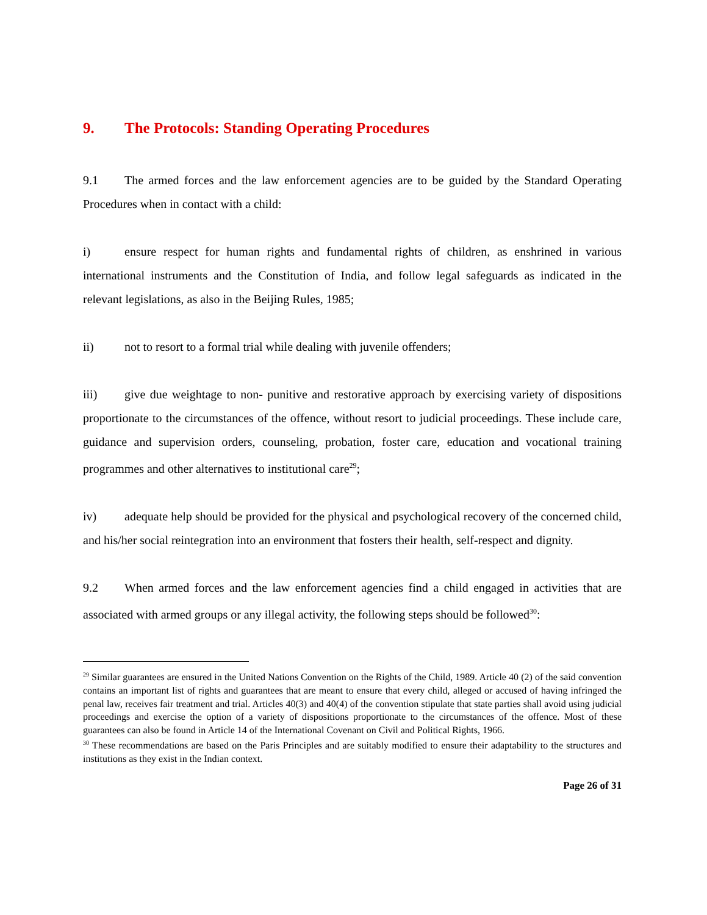9. The Protocols: Standing Operating Procedures
9.1 The armed forces and the law enforcement agencies are to be guided by the Standard Operating Procedures when in contact with a child:
i) ensure respect for human rights and fundamental rights of children, as enshrined in various international instruments and the Constitution of India, and follow legal safeguards as indicated in the relevant legislations, as also in the Beijing Rules, 1985;
ii) not to resort to a formal trial while dealing with juvenile offenders;
iii) give due weightage to non- punitive and restorative approach by exercising variety of dispositions proportionate to the circumstances of the offence, without resort to judicial proceedings. These include care, guidance and supervision orders, counseling, probation, foster care, education and vocational training programmes and other alternatives to institutional care<sup>29</sup>;
iv) adequate help should be provided for the physical and psychological recovery of the concerned child, and his/her social reintegration into an environment that fosters their health, self-respect and dignity.
9.2 When armed forces and the law enforcement agencies find a child engaged in activities that are associated with armed groups or any illegal activity, the following steps should be followed<sup>30</sup>:
<sup>29</sup> Similar guarantees are ensured in the United Nations Convention on the Rights of the Child, 1989. Article 40 (2) of the said convention contains an important list of rights and guarantees that are meant to ensure that every child, alleged or accused of having infringed the penal law, receives fair treatment and trial. Articles 40(3) and 40(4) of the convention stipulate that state parties shall avoid using judicial proceedings and exercise the option of a variety of dispositions proportionate to the circumstances of the offence. Most of these guarantees can also be found in Article 14 of the International Covenant on Civil and Political Rights, 1966.
<sup>30</sup> These recommendations are based on the Paris Principles and are suitably modified to ensure their adaptability to the structures and institutions as they exist in the Indian context.
Page 26 of 31